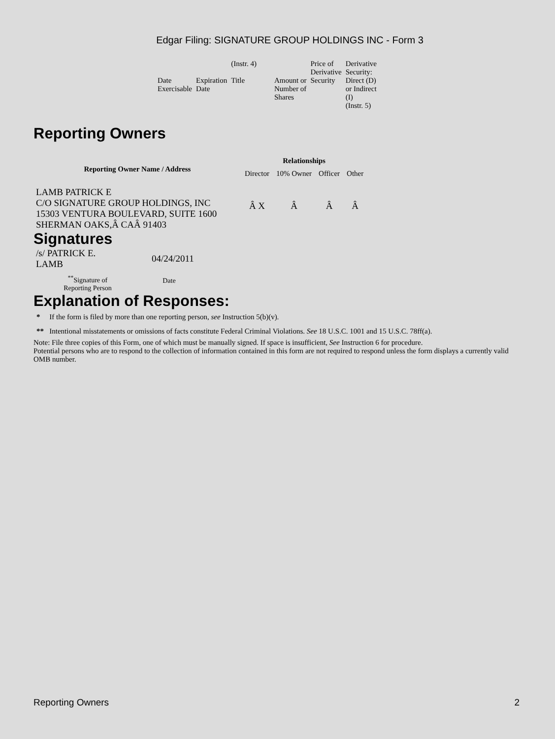Edgar Filing: SIGNATURE GROUP HOLDINGS INC - Form 3
| | | (Instr. 4) | | Price of Derivative Security | Derivative Security: Direct (D) or Indirect (I) (Instr. 5) |
| Date Exercisable | Expiration Date | Title | Amount or Number of Shares | | |
Reporting Owners
| Reporting Owner Name / Address | Relationships | | | |
| --- | --- | --- | --- | --- |
| | Director | 10% Owner | Officer | Other |
| LAMB PATRICK E C/O SIGNATURE GROUP HOLDINGS, INC 15303 VENTURA BOULEVARD, SUITE 1600 SHERMAN OAKS,Â CAÂ 91403 | Â X | Â | Â | Â |
Signatures
| /s/ PATRICK E. LAMB | 04/24/2011 |
| <sup>**</sup> Signature of Reporting Person | Date |
Explanation of Responses:
* If the form is filed by more than one reporting person, see Instruction 5(b)(v).
** Intentional misstatements or omissions of facts constitute Federal Criminal Violations. See 18 U.S.C. 1001 and 15 U.S.C. 78ff(a).
Note: File three copies of this Form, one of which must be manually signed. If space is insufficient, See Instruction 6 for procedure.
Potential persons who are to respond to the collection of information contained in this form are not required to respond unless the form displays a currently valid OMB number.
Reporting Owners 2